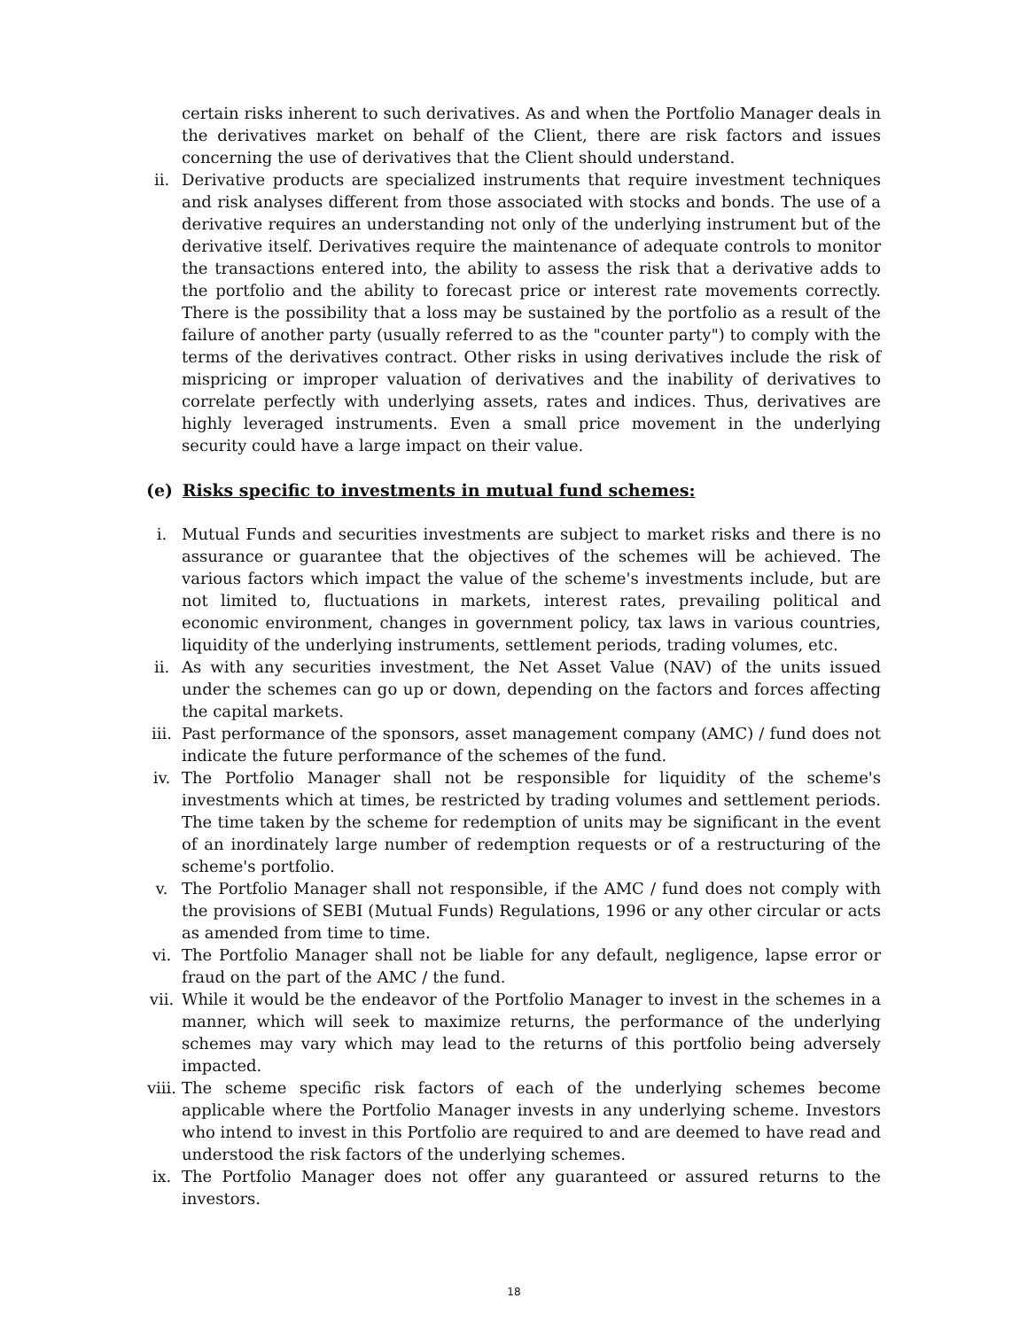certain risks inherent to such derivatives. As and when the Portfolio Manager deals in the derivatives market on behalf of the Client, there are risk factors and issues concerning the use of derivatives that the Client should understand.
ii. Derivative products are specialized instruments that require investment techniques and risk analyses different from those associated with stocks and bonds. The use of a derivative requires an understanding not only of the underlying instrument but of the derivative itself. Derivatives require the maintenance of adequate controls to monitor the transactions entered into, the ability to assess the risk that a derivative adds to the portfolio and the ability to forecast price or interest rate movements correctly. There is the possibility that a loss may be sustained by the portfolio as a result of the failure of another party (usually referred to as the "counter party") to comply with the terms of the derivatives contract. Other risks in using derivatives include the risk of mispricing or improper valuation of derivatives and the inability of derivatives to correlate perfectly with underlying assets, rates and indices. Thus, derivatives are highly leveraged instruments. Even a small price movement in the underlying security could have a large impact on their value.
(e) Risks specific to investments in mutual fund schemes:
i. Mutual Funds and securities investments are subject to market risks and there is no assurance or guarantee that the objectives of the schemes will be achieved. The various factors which impact the value of the scheme's investments include, but are not limited to, fluctuations in markets, interest rates, prevailing political and economic environment, changes in government policy, tax laws in various countries, liquidity of the underlying instruments, settlement periods, trading volumes, etc.
ii. As with any securities investment, the Net Asset Value (NAV) of the units issued under the schemes can go up or down, depending on the factors and forces affecting the capital markets.
iii. Past performance of the sponsors, asset management company (AMC) / fund does not indicate the future performance of the schemes of the fund.
iv. The Portfolio Manager shall not be responsible for liquidity of the scheme's investments which at times, be restricted by trading volumes and settlement periods. The time taken by the scheme for redemption of units may be significant in the event of an inordinately large number of redemption requests or of a restructuring of the scheme's portfolio.
v. The Portfolio Manager shall not responsible, if the AMC / fund does not comply with the provisions of SEBI (Mutual Funds) Regulations, 1996 or any other circular or acts as amended from time to time.
vi. The Portfolio Manager shall not be liable for any default, negligence, lapse error or fraud on the part of the AMC / the fund.
vii. While it would be the endeavor of the Portfolio Manager to invest in the schemes in a manner, which will seek to maximize returns, the performance of the underlying schemes may vary which may lead to the returns of this portfolio being adversely impacted.
viii. The scheme specific risk factors of each of the underlying schemes become applicable where the Portfolio Manager invests in any underlying scheme. Investors who intend to invest in this Portfolio are required to and are deemed to have read and understood the risk factors of the underlying schemes.
ix. The Portfolio Manager does not offer any guaranteed or assured returns to the investors.
18